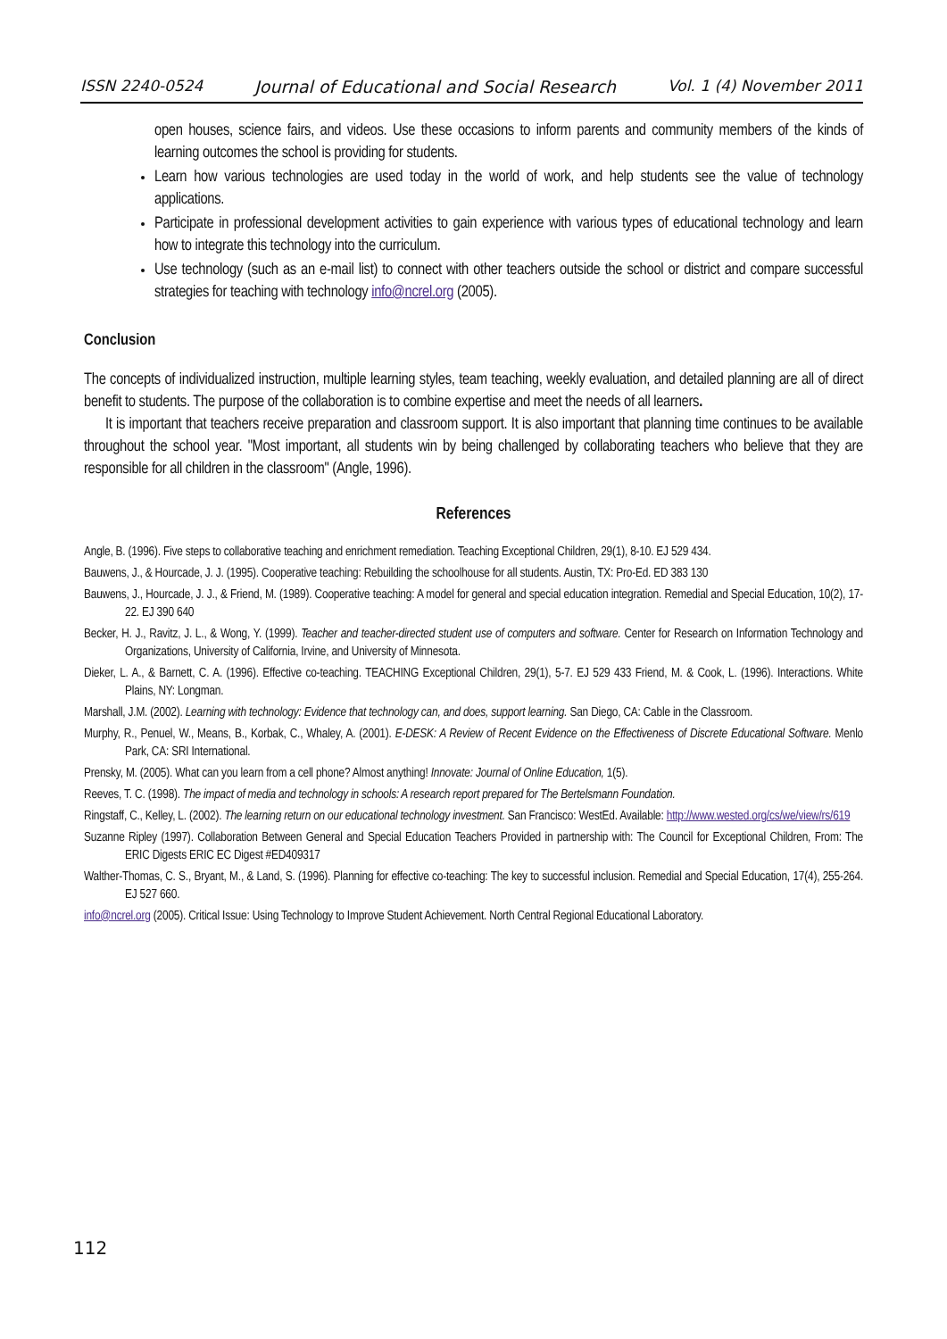ISSN 2240-0524 Journal of Educational and Social Research Vol. 1 (4) November 2011
open houses, science fairs, and videos. Use these occasions to inform parents and community members of the kinds of learning outcomes the school is providing for students.
Learn how various technologies are used today in the world of work, and help students see the value of technology applications.
Participate in professional development activities to gain experience with various types of educational technology and learn how to integrate this technology into the curriculum.
Use technology (such as an e-mail list) to connect with other teachers outside the school or district and compare successful strategies for teaching with technology info@ncrel.org (2005).
Conclusion
The concepts of individualized instruction, multiple learning styles, team teaching, weekly evaluation, and detailed planning are all of direct benefit to students. The purpose of the collaboration is to combine expertise and meet the needs of all learners.
It is important that teachers receive preparation and classroom support. It is also important that planning time continues to be available throughout the school year. "Most important, all students win by being challenged by collaborating teachers who believe that they are responsible for all children in the classroom" (Angle, 1996).
References
Angle, B. (1996). Five steps to collaborative teaching and enrichment remediation. Teaching Exceptional Children, 29(1), 8-10. EJ 529 434.
Bauwens, J., & Hourcade, J. J. (1995). Cooperative teaching: Rebuilding the schoolhouse for all students. Austin, TX: Pro-Ed. ED 383 130
Bauwens, J., Hourcade, J. J., & Friend, M. (1989). Cooperative teaching: A model for general and special education integration. Remedial and Special Education, 10(2), 17-22. EJ 390 640
Becker, H. J., Ravitz, J. L., & Wong, Y. (1999). Teacher and teacher-directed student use of computers and software. Center for Research on Information Technology and Organizations, University of California, Irvine, and University of Minnesota.
Dieker, L. A., & Barnett, C. A. (1996). Effective co-teaching. TEACHING Exceptional Children, 29(1), 5-7. EJ 529 433 Friend, M. & Cook, L. (1996). Interactions. White Plains, NY: Longman.
Marshall, J.M. (2002). Learning with technology: Evidence that technology can, and does, support learning. San Diego, CA: Cable in the Classroom.
Murphy, R., Penuel, W., Means, B., Korbak, C., Whaley, A. (2001). E-DESK: A Review of Recent Evidence on the Effectiveness of Discrete Educational Software. Menlo Park, CA: SRI International.
Prensky, M. (2005). What can you learn from a cell phone? Almost anything! Innovate: Journal of Online Education, 1(5).
Reeves, T. C. (1998). The impact of media and technology in schools: A research report prepared for The Bertelsmann Foundation.
Ringstaff, C., Kelley, L. (2002). The learning return on our educational technology investment. San Francisco: WestEd. Available: http://www.wested.org/cs/we/view/rs/619
Suzanne Ripley (1997). Collaboration Between General and Special Education Teachers Provided in partnership with: The Council for Exceptional Children, From: The ERIC Digests ERIC EC Digest #ED409317
Walther-Thomas, C. S., Bryant, M., & Land, S. (1996). Planning for effective co-teaching: The key to successful inclusion. Remedial and Special Education, 17(4), 255-264. EJ 527 660.
info@ncrel.org (2005). Critical Issue: Using Technology to Improve Student Achievement. North Central Regional Educational Laboratory.
112